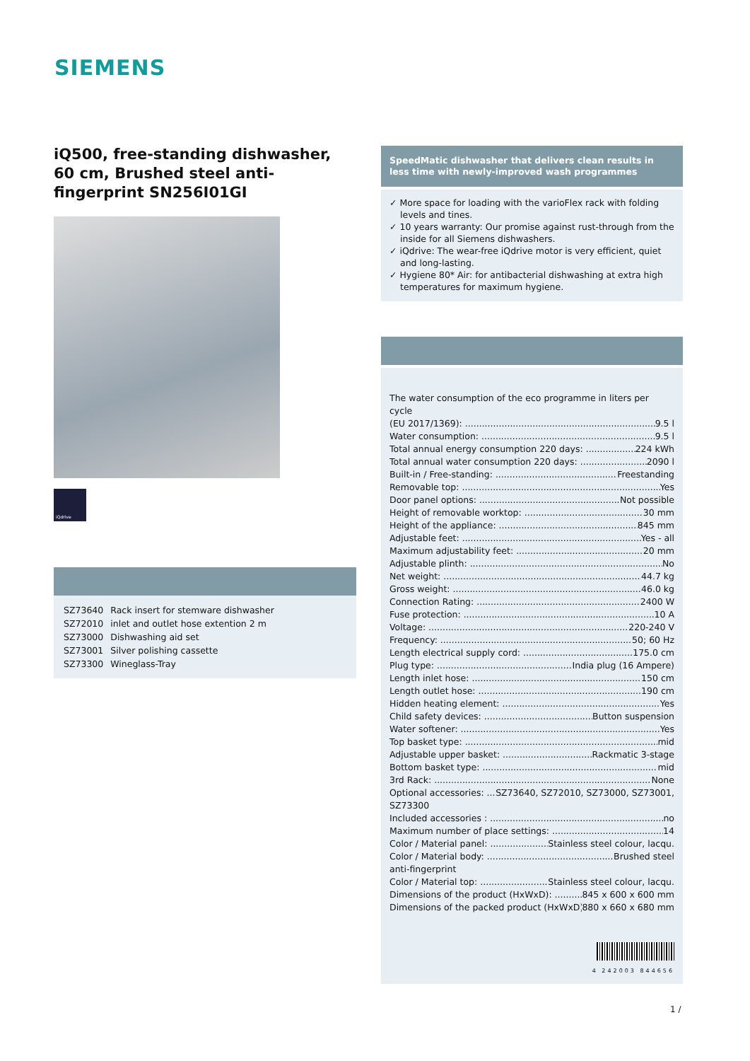SIEMENS
iQ500, free-standing dishwasher, 60 cm, Brushed steel anti-fingerprint SN256I01GI
iQdrive
| SZ73640 | Rack insert for stemware dishwasher |
| SZ72010 | inlet and outlet hose extention 2 m |
| SZ73000 | Dishwashing aid set |
| SZ73001 | Silver polishing cassette |
| SZ73300 | Wineglass-Tray |
SpeedMatic dishwasher that delivers clean results in less time with newly-improved wash programmes
✓ More space for loading with the varioFlex rack with folding levels and tines.
✓ 10 years warranty: Our promise against rust-through from the inside for all Siemens dishwashers.
✓ iQdrive: The wear-free iQdrive motor is very efficient, quiet and long-lasting.
✓ Hygiene 80* Air: for antibacterial dishwashing at extra high temperatures for maximum hygiene.
The water consumption of the eco programme in liters per cycle
(EU 2017/1369): 9.5 l
Water consumption: 9.5 l
Total annual energy consumption 220 days: 224 kWh
Total annual water consumption 220 days: 2090 l
Built-in / Free-standing: Freestanding
Removable top: Yes
Door panel options: Not possible
Height of removable worktop: 30 mm
Height of the appliance: 845 mm
Adjustable feet: Yes - all
Maximum adjustability feet: 20 mm
Adjustable plinth: No
Net weight: 44.7 kg
Gross weight: 46.0 kg
Connection Rating: 2400 W
Fuse protection: 10 A
Voltage: 220-240 V
Frequency: 50; 60 Hz
Length electrical supply cord: 175.0 cm
Plug type: India plug (16 Ampere)
Length inlet hose: 150 cm
Length outlet hose: 190 cm
Hidden heating element: Yes
Child safety devices: Button suspension
Water softener: Yes
Top basket type: mid
Adjustable upper basket: Rackmatic 3-stage
Bottom basket type: mid
3rd Rack: None
Optional accessories: SZ73640, SZ72010, SZ73000, SZ73001,
SZ73300
Included accessories : no
Maximum number of place settings: 14
Color / Material panel: Stainless steel colour, lacqu.
Color / Material body: Brushed steel
anti-fingerprint
Color / Material top: Stainless steel colour, lacqu.
Dimensions of the product (HxWxD): 845 x 600 x 600 mm
Dimensions of the packed product (HxWxD): 880 x 660 x 680 mm
4 242003 844656
1 /